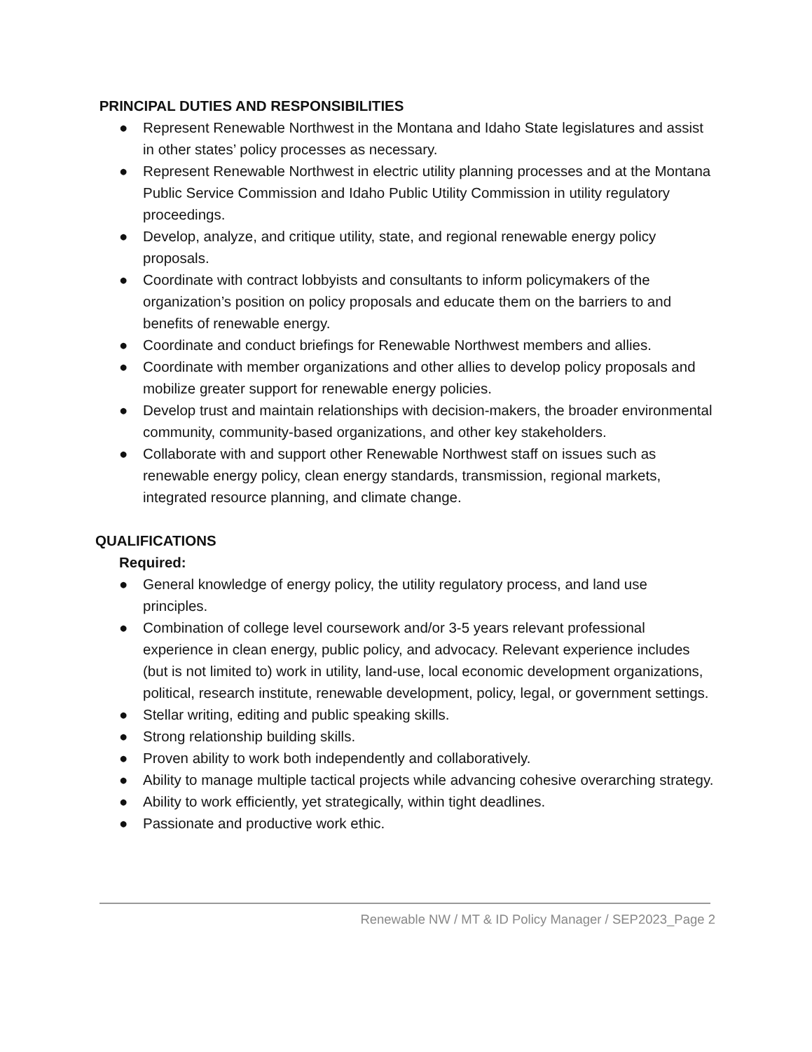PRINCIPAL DUTIES AND RESPONSIBILITIES
● Represent Renewable Northwest in the Montana and Idaho State legislatures and assist in other states’ policy processes as necessary.
● Represent Renewable Northwest in electric utility planning processes and at the Montana Public Service Commission and Idaho Public Utility Commission in utility regulatory proceedings.
● Develop, analyze, and critique utility, state, and regional renewable energy policy proposals.
● Coordinate with contract lobbyists and consultants to inform policymakers of the organization’s position on policy proposals and educate them on the barriers to and benefits of renewable energy.
● Coordinate and conduct briefings for Renewable Northwest members and allies.
● Coordinate with member organizations and other allies to develop policy proposals and mobilize greater support for renewable energy policies.
● Develop trust and maintain relationships with decision-makers, the broader environmental community, community-based organizations, and other key stakeholders.
● Collaborate with and support other Renewable Northwest staff on issues such as renewable energy policy, clean energy standards, transmission, regional markets, integrated resource planning, and climate change.
QUALIFICATIONS
Required:
● General knowledge of energy policy, the utility regulatory process, and land use principles.
● Combination of college level coursework and/or 3-5 years relevant professional experience in clean energy, public policy, and advocacy. Relevant experience includes (but is not limited to) work in utility, land-use, local economic development organizations, political, research institute, renewable development, policy, legal, or government settings.
● Stellar writing, editing and public speaking skills.
● Strong relationship building skills.
● Proven ability to work both independently and collaboratively.
● Ability to manage multiple tactical projects while advancing cohesive overarching strategy.
● Ability to work efficiently, yet strategically, within tight deadlines.
● Passionate and productive work ethic.
Renewable NW / MT & ID Policy Manager / SEP2023_Page 2